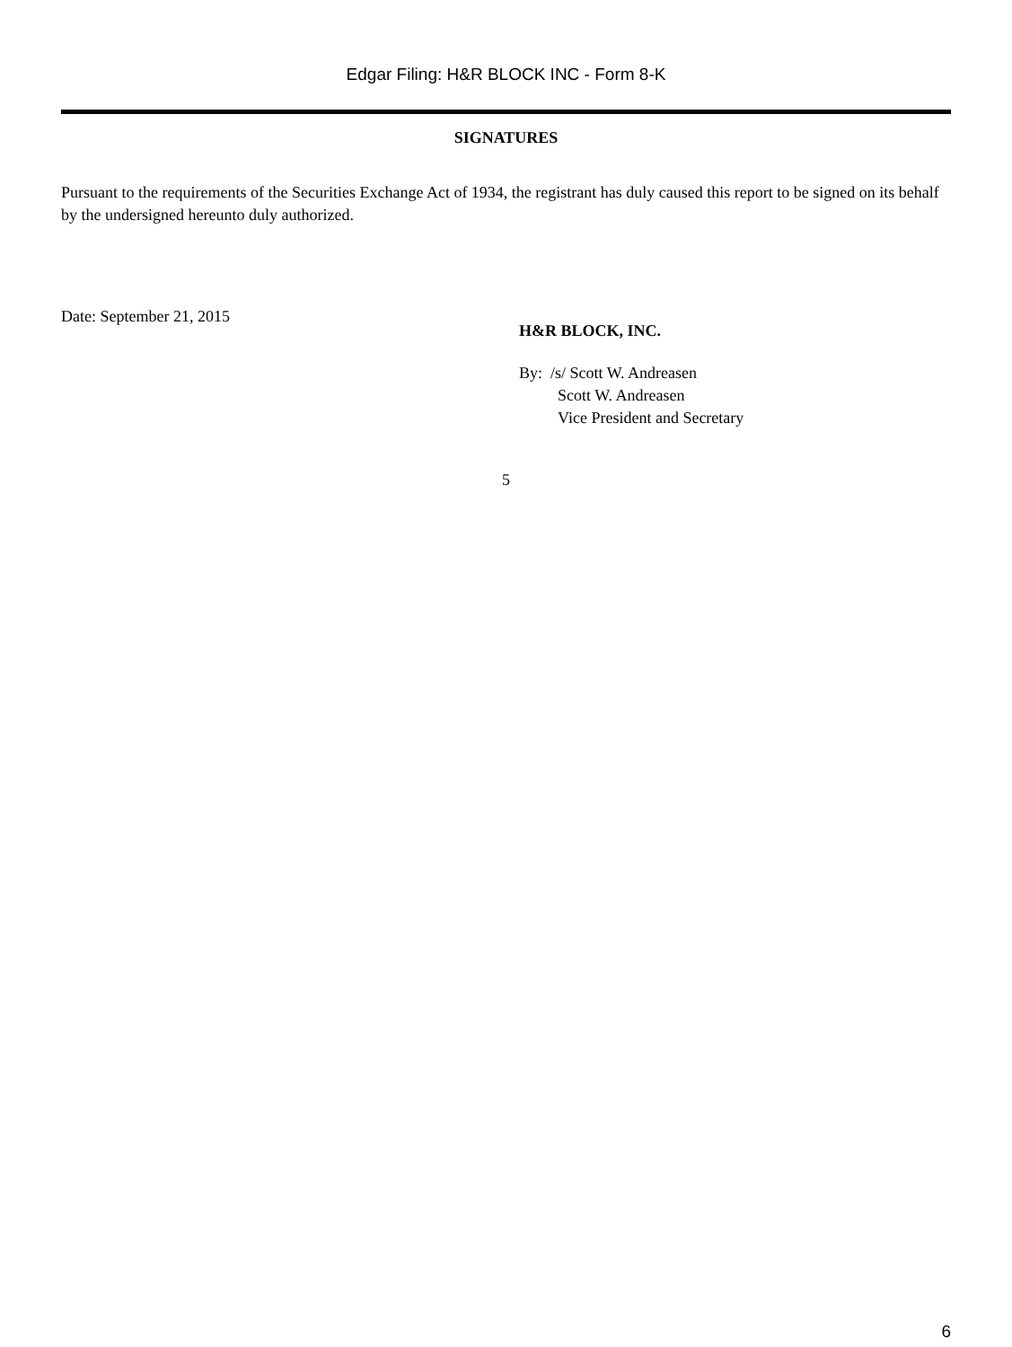Edgar Filing: H&R BLOCK INC - Form 8-K
SIGNATURES
Pursuant to the requirements of the Securities Exchange Act of 1934, the registrant has duly caused this report to be signed on its behalf by the undersigned hereunto duly authorized.
Date: September 21, 2015
H&R BLOCK, INC.
By: /s/ Scott W. Andreasen
Scott W. Andreasen
Vice President and Secretary
5
6